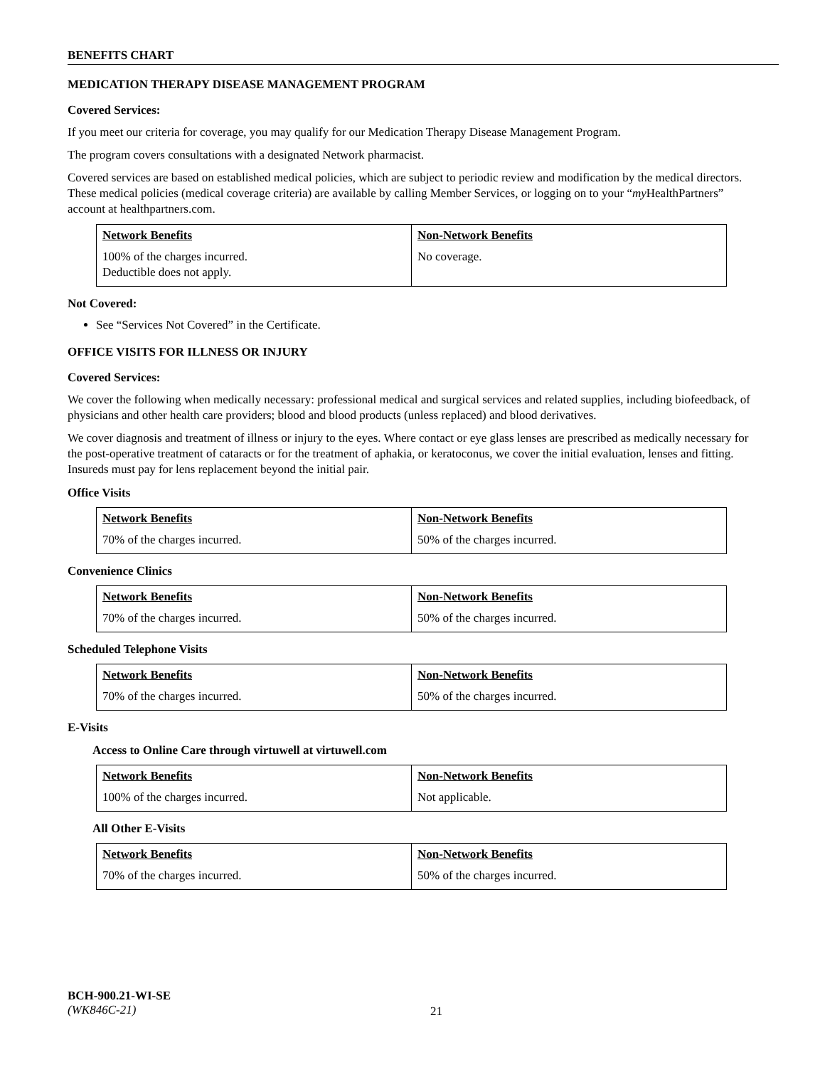BENEFITS CHART
MEDICATION THERAPY DISEASE MANAGEMENT PROGRAM
Covered Services:
If you meet our criteria for coverage, you may qualify for our Medication Therapy Disease Management Program.
The program covers consultations with a designated Network pharmacist.
Covered services are based on established medical policies, which are subject to periodic review and modification by the medical directors. These medical policies (medical coverage criteria) are available by calling Member Services, or logging on to your “my HealthPartners” account at healthpartners.com.
| Network Benefits | Non-Network Benefits |
| --- | --- |
| 100% of the charges incurred. Deductible does not apply. | No coverage. |
Not Covered:
See “Services Not Covered” in the Certificate.
OFFICE VISITS FOR ILLNESS OR INJURY
Covered Services:
We cover the following when medically necessary: professional medical and surgical services and related supplies, including biofeedback, of physicians and other health care providers; blood and blood products (unless replaced) and blood derivatives.
We cover diagnosis and treatment of illness or injury to the eyes. Where contact or eye glass lenses are prescribed as medically necessary for the post-operative treatment of cataracts or for the treatment of aphakia, or keratoconus, we cover the initial evaluation, lenses and fitting. Insureds must pay for lens replacement beyond the initial pair.
Office Visits
| Network Benefits | Non-Network Benefits |
| --- | --- |
| 70% of the charges incurred. | 50% of the charges incurred. |
Convenience Clinics
| Network Benefits | Non-Network Benefits |
| --- | --- |
| 70% of the charges incurred. | 50% of the charges incurred. |
Scheduled Telephone Visits
| Network Benefits | Non-Network Benefits |
| --- | --- |
| 70% of the charges incurred. | 50% of the charges incurred. |
E-Visits
Access to Online Care through virtuwell at virtuwell.com
| Network Benefits | Non-Network Benefits |
| --- | --- |
| 100% of the charges incurred. | Not applicable. |
All Other E-Visits
| Network Benefits | Non-Network Benefits |
| --- | --- |
| 70% of the charges incurred. | 50% of the charges incurred. |
BCH-900.21-WI-SE
(WK846C-21)
21